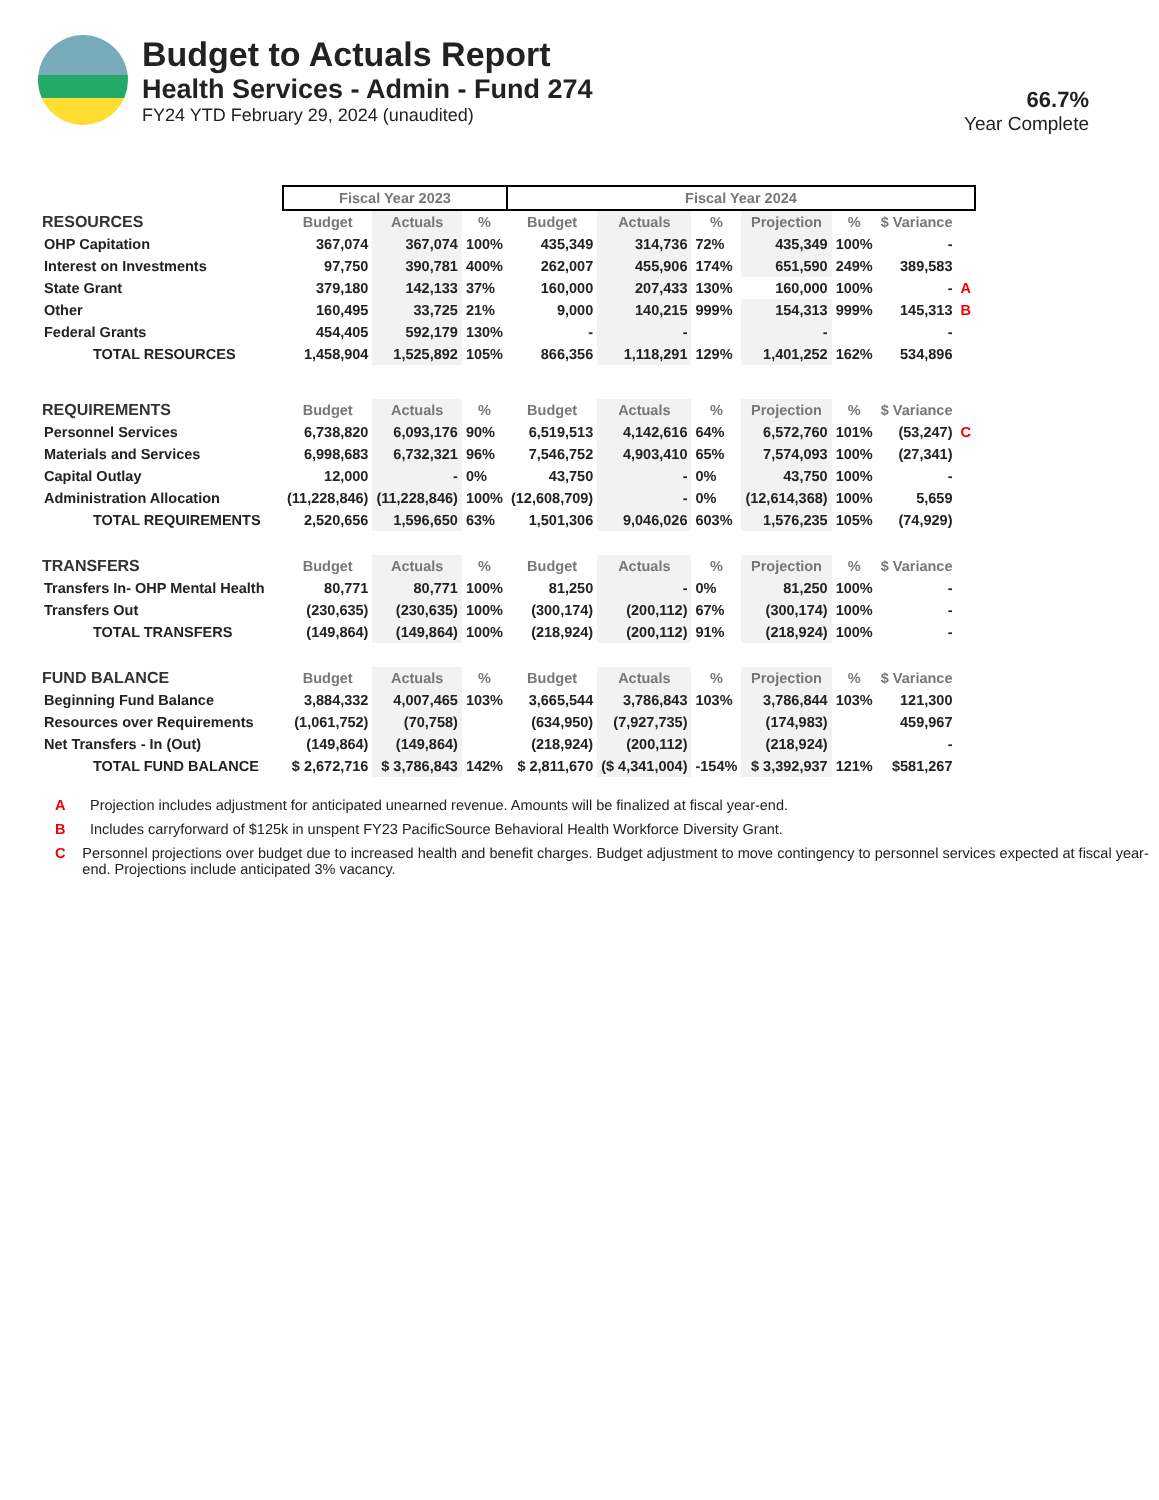Budget to Actuals Report
Health Services - Admin - Fund 274
FY24 YTD February 29, 2024 (unaudited)
66.7%
Year Complete
| | Fiscal Year 2023 | | | Fiscal Year 2024 | | | | | | | |
| RESOURCES | Budget | Actuals | % | Budget | Actuals | % | Projection | % | $ Variance | | |
| OHP Capitation | 367,074 | 367,074 | 100% | 435,349 | 314,736 | 72% | 435,349 | 100% | - | | |
| Interest on Investments | 97,750 | 390,781 | 400% | 262,007 | 455,906 | 174% | 651,590 | 249% | 389,583 | | |
| State Grant | 379,180 | 142,133 | 37% | 160,000 | 207,433 | 130% | 160,000 | 100% | - | A | |
| Other | 160,495 | 33,725 | 21% | 9,000 | 140,215 | 999% | 154,313 | 999% | 145,313 | B | |
| Federal Grants | 454,405 | 592,179 | 130% | - | - | | - | | - | | |
| TOTAL RESOURCES | 1,458,904 | 1,525,892 | 105% | 866,356 | 1,118,291 | 129% | 1,401,252 | 162% | 534,896 | | |
| REQUIREMENTS | Budget | Actuals | % | Budget | Actuals | % | Projection | % | $ Variance | | |
| Personnel Services | 6,738,820 | 6,093,176 | 90% | 6,519,513 | 4,142,616 | 64% | 6,572,760 | 101% | (53,247) | C | |
| Materials and Services | 6,998,683 | 6,732,321 | 96% | 7,546,752 | 4,903,410 | 65% | 7,574,093 | 100% | (27,341) | | |
| Capital Outlay | 12,000 | - | 0% | 43,750 | - | 0% | 43,750 | 100% | - | | |
| Administration Allocation | (11,228,846) | (11,228,846) | 100% | (12,608,709) | - | 0% | (12,614,368) | 100% | 5,659 | | |
| TOTAL REQUIREMENTS | 2,520,656 | 1,596,650 | 63% | 1,501,306 | 9,046,026 | 603% | 1,576,235 | 105% | (74,929) | | |
| TRANSFERS | Budget | Actuals | % | Budget | Actuals | % | Projection | % | $ Variance | | |
| Transfers In- OHP Mental Health | 80,771 | 80,771 | 100% | 81,250 | - | 0% | 81,250 | 100% | - | | |
| Transfers Out | (230,635) | (230,635) | 100% | (300,174) | (200,112) | 67% | (300,174) | 100% | - | | |
| TOTAL TRANSFERS | (149,864) | (149,864) | 100% | (218,924) | (200,112) | 91% | (218,924) | 100% | - | | |
| FUND BALANCE | Budget | Actuals | % | Budget | Actuals | % | Projection | % | $ Variance | | |
| Beginning Fund Balance | 3,884,332 | 4,007,465 | 103% | 3,665,544 | 3,786,843 | 103% | 3,786,844 | 103% | 121,300 | | |
| Resources over Requirements | (1,061,752) | (70,758) | | (634,950) | (7,927,735) | | (174,983) | | 459,967 | | |
| Net Transfers - In (Out) | (149,864) | (149,864) | | (218,924) | (200,112) | | (218,924) | | - | | |
| TOTAL FUND BALANCE | $ 2,672,716 | $ 3,786,843 | 142% | $ 2,811,670 | ($ 4,341,004) | -154% | $ 3,392,937 | 121% | $581,267 | | |
A Projection includes adjustment for anticipated unearned revenue. Amounts will be finalized at fiscal year-end.
B Includes carryforward of $125k in unspent FY23 PacificSource Behavioral Health Workforce Diversity Grant.
C Personnel projections over budget due to increased health and benefit charges. Budget adjustment to move contingency to personnel services expected at fiscal year-end. Projections include anticipated 3% vacancy.